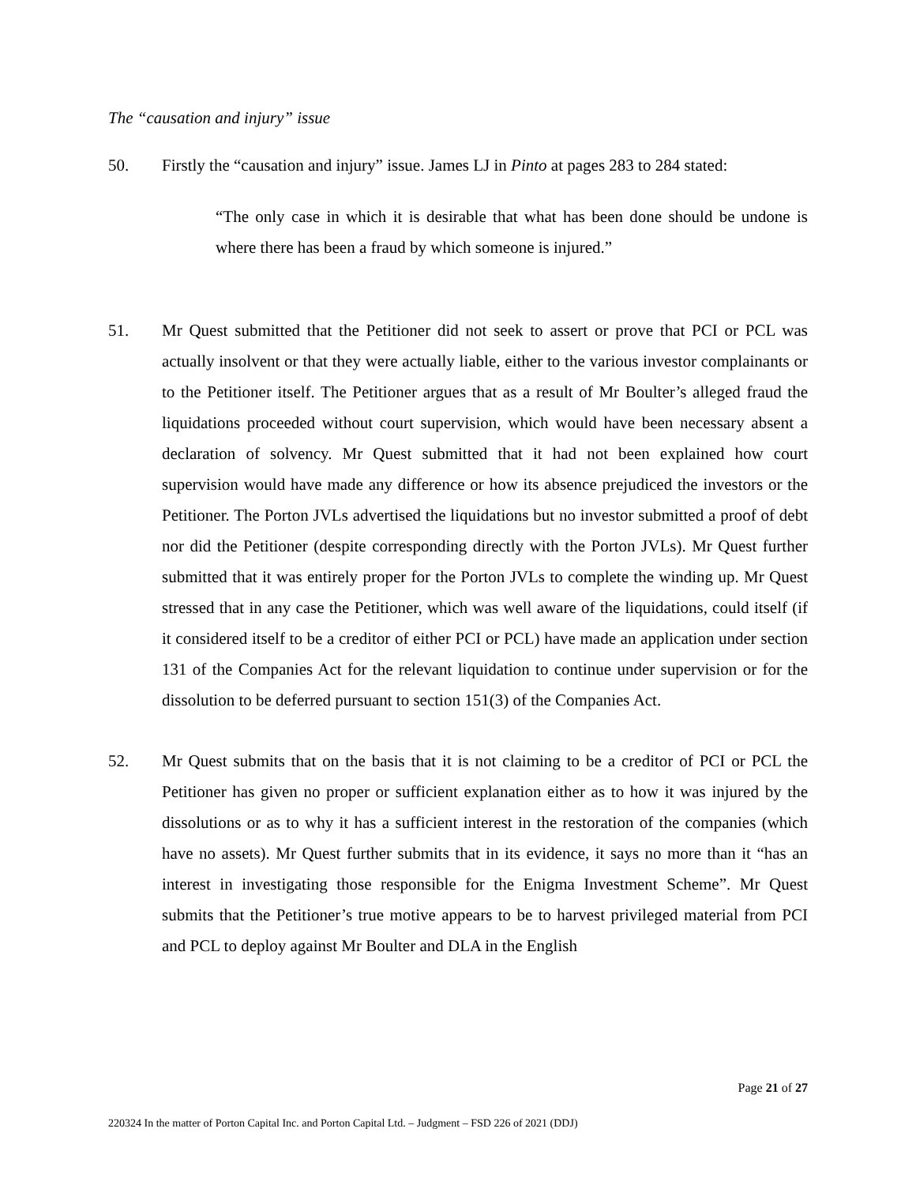The “causation and injury” issue
50. Firstly the “causation and injury” issue. James LJ in Pinto at pages 283 to 284 stated:
“The only case in which it is desirable that what has been done should be undone is where there has been a fraud by which someone is injured.”
51. Mr Quest submitted that the Petitioner did not seek to assert or prove that PCI or PCL was actually insolvent or that they were actually liable, either to the various investor complainants or to the Petitioner itself. The Petitioner argues that as a result of Mr Boulter’s alleged fraud the liquidations proceeded without court supervision, which would have been necessary absent a declaration of solvency. Mr Quest submitted that it had not been explained how court supervision would have made any difference or how its absence prejudiced the investors or the Petitioner. The Porton JVLs advertised the liquidations but no investor submitted a proof of debt nor did the Petitioner (despite corresponding directly with the Porton JVLs). Mr Quest further submitted that it was entirely proper for the Porton JVLs to complete the winding up. Mr Quest stressed that in any case the Petitioner, which was well aware of the liquidations, could itself (if it considered itself to be a creditor of either PCI or PCL) have made an application under section 131 of the Companies Act for the relevant liquidation to continue under supervision or for the dissolution to be deferred pursuant to section 151(3) of the Companies Act.
52. Mr Quest submits that on the basis that it is not claiming to be a creditor of PCI or PCL the Petitioner has given no proper or sufficient explanation either as to how it was injured by the dissolutions or as to why it has a sufficient interest in the restoration of the companies (which have no assets). Mr Quest further submits that in its evidence, it says no more than it “has an interest in investigating those responsible for the Enigma Investment Scheme”. Mr Quest submits that the Petitioner’s true motive appears to be to harvest privileged material from PCI and PCL to deploy against Mr Boulter and DLA in the English
Page 21 of 27
220324 In the matter of Porton Capital Inc. and Porton Capital Ltd. – Judgment – FSD 226 of 2021 (DDJ)